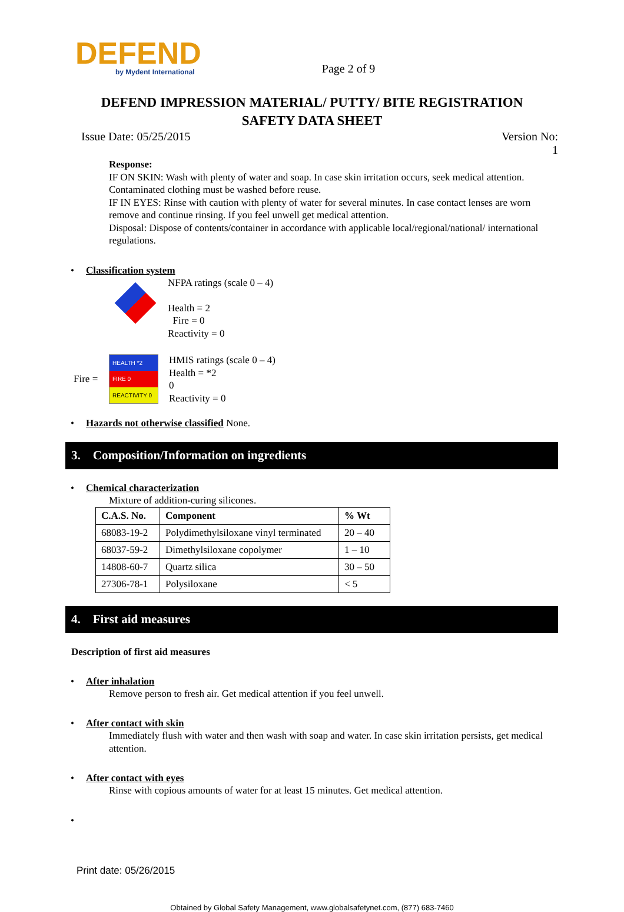DEFEND
by Mydent International
Page 2 of 9
DEFEND IMPRESSION MATERIAL/ PUTTY/ BITE REGISTRATION
SAFETY DATA SHEET
Issue Date: 05/25/2015 Version No:
1
Response:
IF ON SKIN: Wash with plenty of water and soap. In case skin irritation occurs, seek medical attention. Contaminated clothing must be washed before reuse.
IF IN EYES: Rinse with caution with plenty of water for several minutes. In case contact lenses are worn remove and continue rinsing. If you feel unwell get medical attention.
Disposal: Dispose of contents/container in accordance with applicable local/regional/national/ international regulations.
• Classification system
NFPA ratings (scale 0 – 4)
Health = 2
Fire = 0
Reactivity = 0
Fire =
HEALTH *2
FIRE 0
REACTIVITY 0
HMIS ratings (scale 0 – 4)
Health = *2
0
Reactivity = 0
• Hazards not otherwise classified None.
3. Composition/Information on ingredients
• Chemical characterization
Mixture of addition-curing silicones.
| C.A.S. No. | Component | % Wt |
| --- | --- | --- |
| 68083-19-2 | Polydimethylsiloxane vinyl terminated | 20 – 40 |
| 68037-59-2 | Dimethylsiloxane copolymer | 1 – 10 |
| 14808-60-7 | Quartz silica | 30 – 50 |
| 27306-78-1 | Polysiloxane | < 5 |
4. First aid measures
Description of first aid measures
• After inhalation
Remove person to fresh air. Get medical attention if you feel unwell.
• After contact with skin
Immediately flush with water and then wash with soap and water. In case skin irritation persists, get medical attention.
• After contact with eyes
Rinse with copious amounts of water for at least 15 minutes. Get medical attention.
•
Print date: 05/26/2015
Obtained by Global Safety Management, www.globalsafetynet.com, (877) 683-7460